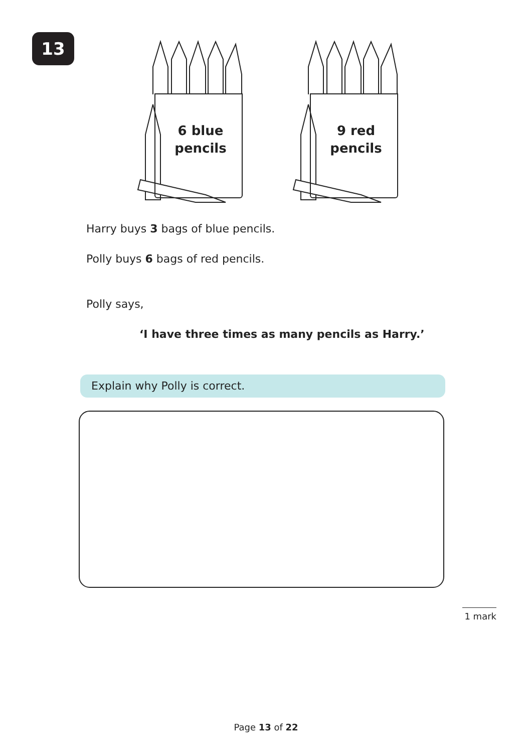13
6 blue
pencils
9 red
pencils
Harry buys 3 bags of blue pencils.
Polly buys 6 bags of red pencils.
Polly says,
‘I have three times as many pencils as Harry.’
Explain why Polly is correct.
1 mark
Page 13 of 22